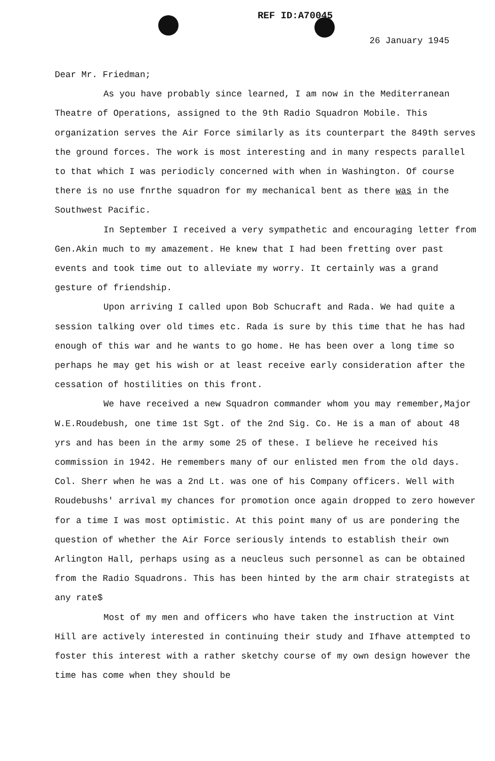REF ID:A70045
26 January 1945
Dear Mr. Friedman;
As you have probably since learned, I am now in the Mediterranean Theatre of Operations, assigned to the 9th Radio Squadron Mobile. This organization serves the Air Force similarly as its counterpart the 849th serves the ground forces. The work is most interesting and in many respects parallel to that which I was periodicly concerned with when in Washington. Of course there is no use fnrthe squadron for my mechanical bent as there was in the Southwest Pacific.
In September I received a very sympathetic and encouraging letter from Gen.Akin much to my amazement. He knew that I had been fretting over past events and took time out to alleviate my worry. It certainly was a grand gesture of friendship.
Upon arriving I called upon Bob Schucraft and Rada. We had quite a session talking over old times etc. Rada is sure by this time that he has had enough of this war and he wants to go home. He has been over a long time so perhaps he may get his wish or at least receive early consideration after the cessation of hostilities on this front.
We have received a new Squadron commander whom you may remember,Major W.E.Roudebush, one time 1st Sgt. of the 2nd Sig. Co. He is a man of about 48 yrs and has been in the army some 25 of these. I believe he received his commission in 1942. He remembers many of our enlisted men from the old days. Col. Sherr when he was a 2nd Lt. was one of his Company officers. Well with Roudebushs' arrival my chances for promotion once again dropped to zero however for a time I was most optimistic. At this point many of us are pondering the question of whether the Air Force seriously intends to establish their own Arlington Hall, perhaps using as a neucleus such personnel as can be obtained from the Radio Squadrons. This has been hinted by the arm chair strategists at any rate$
Most of my men and officers who have taken the instruction at Vint Hill are actively interested in continuing their study and Ifhave attempted to foster this interest with a rather sketchy course of my own design however the time has come when they should be